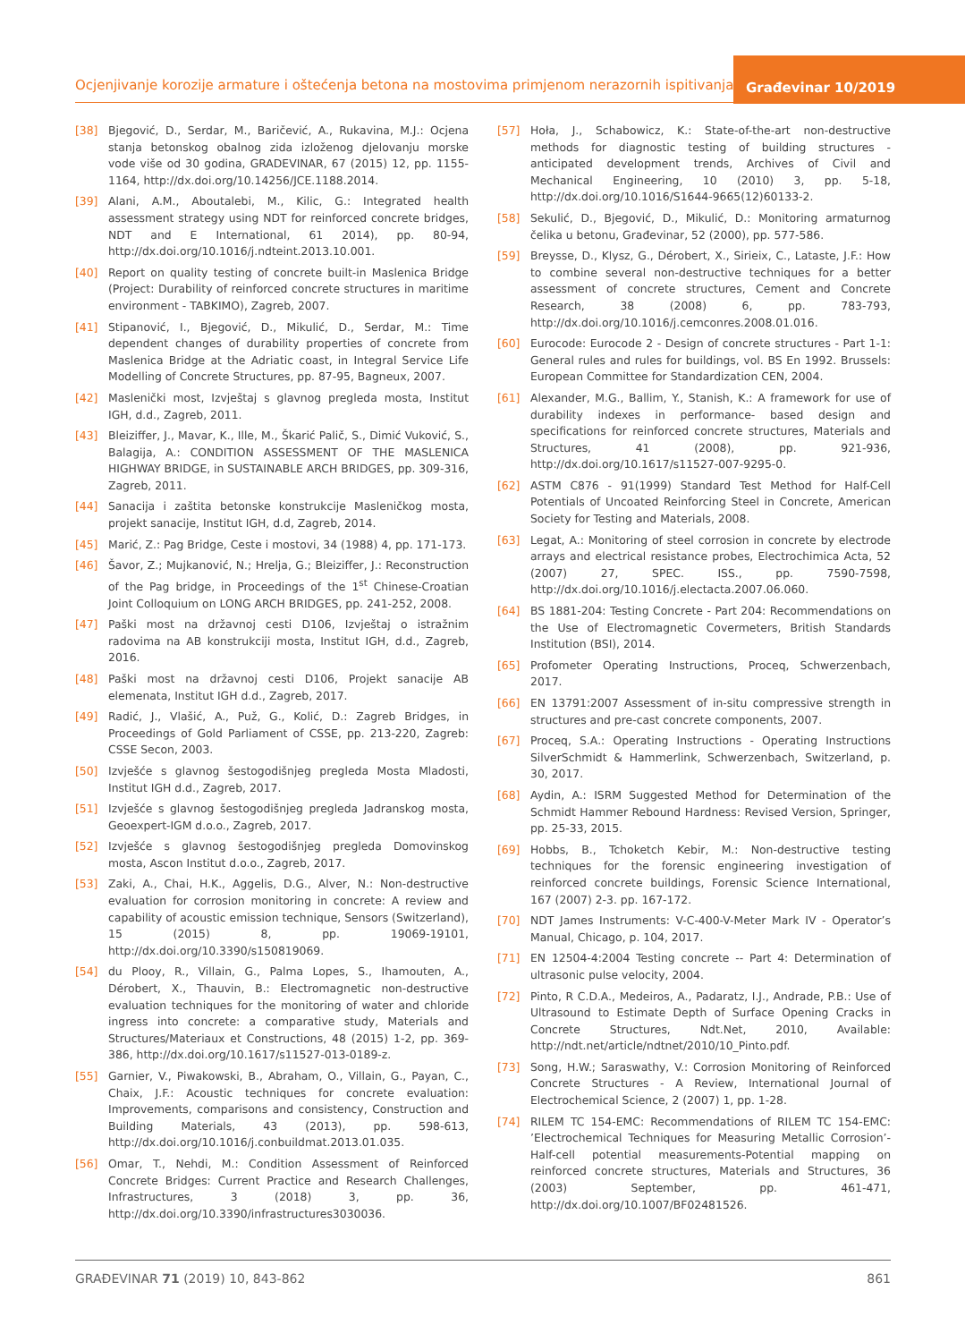Ocjenjivanje korozije armature i oštećenja betona na mostovima primjenom nerazornih ispitivanja
Građevinar 10/2019
[38] Bjegović, D., Serdar, M., Baričević, A., Rukavina, M.J.: Ocjena stanja betonskog obalnog zida izloženog djelovanju morske vode više od 30 godina, GRADEVINAR, 67 (2015) 12, pp. 1155-1164, http://dx.doi.org/10.14256/JCE.1188.2014.
[39] Alani, A.M., Aboutalebi, M., Kilic, G.: Integrated health assessment strategy using NDT for reinforced concrete bridges, NDT and E International, 61 2014), pp. 80-94, http://dx.doi.org/10.1016/j.ndteint.2013.10.001.
[40] Report on quality testing of concrete built-in Maslenica Bridge (Project: Durability of reinforced concrete structures in maritime environment - TABKIMO), Zagreb, 2007.
[41] Stipanović, I., Bjegović, D., Mikulić, D., Serdar, M.: Time dependent changes of durability properties of concrete from Maslenica Bridge at the Adriatic coast, in Integral Service Life Modelling of Concrete Structures, pp. 87-95, Bagneux, 2007.
[42] Maslenički most, Izvještaj s glavnog pregleda mosta, Institut IGH, d.d., Zagreb, 2011.
[43] Bleiziffer, J., Mavar, K., Ille, M., Škarić Palič, S., Dimić Vuković, S., Balagija, A.: CONDITION ASSESSMENT OF THE MASLENICA HIGHWAY BRIDGE, in SUSTAINABLE ARCH BRIDGES, pp. 309-316, Zagreb, 2011.
[44] Sanacija i zaštita betonske konstrukcije Masleničkog mosta, projekt sanacije, Institut IGH, d.d, Zagreb, 2014.
[45] Marić, Z.: Pag Bridge, Ceste i mostovi, 34 (1988) 4, pp. 171-173.
[46] Šavor, Z.; Mujkanović, N.; Hrelja, G.; Bleiziffer, J.: Reconstruction of the Pag bridge, in Proceedings of the 1<sup>st</sup> Chinese-Croatian Joint Colloquium on LONG ARCH BRIDGES, pp. 241-252, 2008.
[47] Paški most na državnoj cesti D106, Izvještaj o istražnim radovima na AB konstrukciji mosta, Institut IGH, d.d., Zagreb, 2016.
[48] Paški most na državnoj cesti D106, Projekt sanacije AB elemenata, Institut IGH d.d., Zagreb, 2017.
[49] Radić, J., Vlašić, A., Puž, G., Kolić, D.: Zagreb Bridges, in Proceedings of Gold Parliament of CSSE, pp. 213-220, Zagreb: CSSE Secon, 2003.
[50] Izvješće s glavnog šestogodišnjeg pregleda Mosta Mladosti, Institut IGH d.d., Zagreb, 2017.
[51] Izvješće s glavnog šestogodišnjeg pregleda Jadranskog mosta, Geoexpert-IGM d.o.o., Zagreb, 2017.
[52] Izvješće s glavnog šestogodišnjeg pregleda Domovinskog mosta, Ascon Institut d.o.o., Zagreb, 2017.
[53] Zaki, A., Chai, H.K., Aggelis, D.G., Alver, N.: Non-destructive evaluation for corrosion monitoring in concrete: A review and capability of acoustic emission technique, Sensors (Switzerland), 15 (2015) 8, pp. 19069-19101, http://dx.doi.org/10.3390/s150819069.
[54] du Plooy, R., Villain, G., Palma Lopes, S., Ihamouten, A., Dérobert, X., Thauvin, B.: Electromagnetic non-destructive evaluation techniques for the monitoring of water and chloride ingress into concrete: a comparative study, Materials and Structures/Materiaux et Constructions, 48 (2015) 1-2, pp. 369-386, http://dx.doi.org/10.1617/s11527-013-0189-z.
[55] Garnier, V., Piwakowski, B., Abraham, O., Villain, G., Payan, C., Chaix, J.F.: Acoustic techniques for concrete evaluation: Improvements, comparisons and consistency, Construction and Building Materials, 43 (2013), pp. 598-613, http://dx.doi.org/10.1016/j.conbuildmat.2013.01.035.
[56] Omar, T., Nehdi, M.: Condition Assessment of Reinforced Concrete Bridges: Current Practice and Research Challenges, Infrastructures, 3 (2018) 3, pp. 36, http://dx.doi.org/10.3390/infrastructures3030036.
[57] Hoła, J., Schabowicz, K.: State-of-the-art non-destructive methods for diagnostic testing of building structures - anticipated development trends, Archives of Civil and Mechanical Engineering, 10 (2010) 3, pp. 5-18, http://dx.doi.org/10.1016/S1644-9665(12)60133-2.
[58] Sekulić, D., Bjegović, D., Mikulić, D.: Monitoring armaturnog čelika u betonu, Građevinar, 52 (2000), pp. 577-586.
[59] Breysse, D., Klysz, G., Dérobert, X., Sirieix, C., Lataste, J.F.: How to combine several non-destructive techniques for a better assessment of concrete structures, Cement and Concrete Research, 38 (2008) 6, pp. 783-793, http://dx.doi.org/10.1016/j.cemconres.2008.01.016.
[60] Eurocode: Eurocode 2 - Design of concrete structures - Part 1-1: General rules and rules for buildings, vol. BS En 1992. Brussels: European Committee for Standardization CEN, 2004.
[61] Alexander, M.G., Ballim, Y., Stanish, K.: A framework for use of durability indexes in performance- based design and specifications for reinforced concrete structures, Materials and Structures, 41 (2008), pp. 921-936, http://dx.doi.org/10.1617/s11527-007-9295-0.
[62] ASTM C876 - 91(1999) Standard Test Method for Half-Cell Potentials of Uncoated Reinforcing Steel in Concrete, American Society for Testing and Materials, 2008.
[63] Legat, A.: Monitoring of steel corrosion in concrete by electrode arrays and electrical resistance probes, Electrochimica Acta, 52 (2007) 27, SPEC. ISS., pp. 7590-7598, http://dx.doi.org/10.1016/j.electacta.2007.06.060.
[64] BS 1881-204: Testing Concrete - Part 204: Recommendations on the Use of Electromagnetic Covermeters, British Standards Institution (BSI), 2014.
[65] Profometer Operating Instructions, Proceq, Schwerzenbach, 2017.
[66] EN 13791:2007 Assessment of in-situ compressive strength in structures and pre-cast concrete components, 2007.
[67] Proceq, S.A.: Operating Instructions - Operating Instructions SilverSchmidt & Hammerlink, Schwerzenbach, Switzerland, p. 30, 2017.
[68] Aydin, A.: ISRM Suggested Method for Determination of the Schmidt Hammer Rebound Hardness: Revised Version, Springer, pp. 25-33, 2015.
[69] Hobbs, B., Tchoketch Kebir, M.: Non-destructive testing techniques for the forensic engineering investigation of reinforced concrete buildings, Forensic Science International, 167 (2007) 2-3. pp. 167-172.
[70] NDT James Instruments: V-C-400-V-Meter Mark IV - Operator’s Manual, Chicago, p. 104, 2017.
[71] EN 12504-4:2004 Testing concrete -- Part 4: Determination of ultrasonic pulse velocity, 2004.
[72] Pinto, R C.D.A., Medeiros, A., Padaratz, I.J., Andrade, P.B.: Use of Ultrasound to Estimate Depth of Surface Opening Cracks in Concrete Structures, Ndt.Net, 2010, Available: http://ndt.net/article/ndtnet/2010/10_Pinto.pdf.
[73] Song, H.W.; Saraswathy, V.: Corrosion Monitoring of Reinforced Concrete Structures - A Review, International Journal of Electrochemical Science, 2 (2007) 1, pp. 1-28.
[74] RILEM TC 154-EMC: Recommendations of RILEM TC 154-EMC: ’Electrochemical Techniques for Measuring Metallic Corrosion’- Half-cell potential measurements-Potential mapping on reinforced concrete structures, Materials and Structures, 36 (2003) September, pp. 461-471, http://dx.doi.org/10.1007/BF02481526.
GRAĐEVINAR 71 (2019) 10, 843-862 861